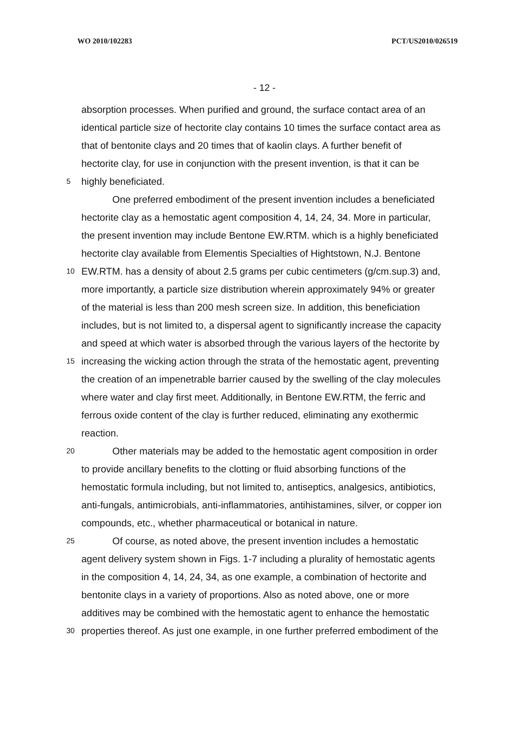WO 2010/102283 PCT/US2010/026519
- 12 -
absorption processes. When purified and ground, the surface contact area of an
identical particle size of hectorite clay contains 10 times the surface contact area as
that of bentonite clays and 20 times that of kaolin clays. A further benefit of
hectorite clay, for use in conjunction with the present invention, is that it can be
5
highly beneficiated.
One preferred embodiment of the present invention includes a beneficiated
hectorite clay as a hemostatic agent composition 4, 14, 24, 34. More in particular,
the present invention may include Bentone EW.RTM. which is a highly beneficiated
hectorite clay available from Elementis Specialties of Hightstown, N.J. Bentone
10
EW.RTM. has a density of about 2.5 grams per cubic centimeters (g/cm.sup.3) and,
more importantly, a particle size distribution wherein approximately 94% or greater
of the material is less than 200 mesh screen size. In addition, this beneficiation
includes, but is not limited to, a dispersal agent to significantly increase the capacity
and speed at which water is absorbed through the various layers of the hectorite by
15
increasing the wicking action through the strata of the hemostatic agent, preventing
the creation of an impenetrable barrier caused by the swelling of the clay molecules
where water and clay first meet. Additionally, in Bentone EW.RTM, the ferric and
ferrous oxide content of the clay is further reduced, eliminating any exothermic
reaction.
20
Other materials may be added to the hemostatic agent composition in order
to provide ancillary benefits to the clotting or fluid absorbing functions of the
hemostatic formula including, but not limited to, antiseptics, analgesics, antibiotics,
anti-fungals, antimicrobials, anti-inflammatories, antihistamines, silver, or copper ion
compounds, etc., whether pharmaceutical or botanical in nature.
25
Of course, as noted above, the present invention includes a hemostatic
agent delivery system shown in Figs. 1-7 including a plurality of hemostatic agents
in the composition 4, 14, 24, 34, as one example, a combination of hectorite and
bentonite clays in a variety of proportions. Also as noted above, one or more
additives may be combined with the hemostatic agent to enhance the hemostatic
30
properties thereof. As just one example, in one further preferred embodiment of the